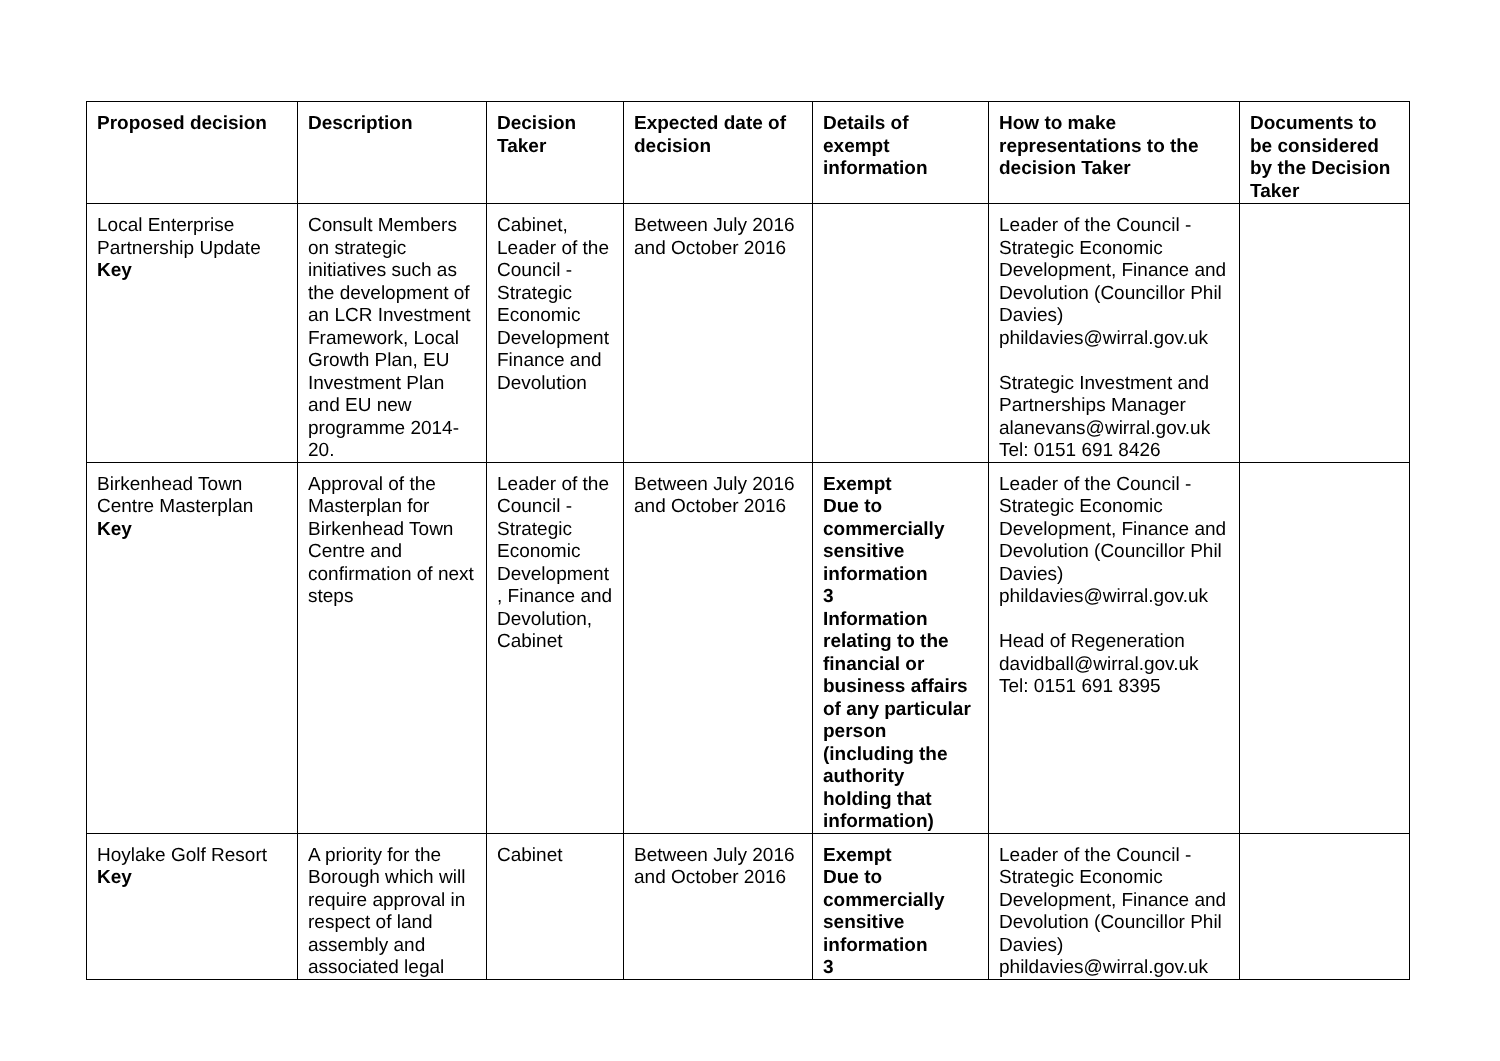| Proposed decision | Description | Decision Taker | Expected date of decision | Details of exempt information | How to make representations to the decision Taker | Documents to be considered by the Decision Taker |
| --- | --- | --- | --- | --- | --- | --- |
| Local Enterprise Partnership Update Key | Consult Members on strategic initiatives such as the development of an LCR Investment Framework, Local Growth Plan, EU Investment Plan and EU new programme 2014-20. | Cabinet, Leader of the Council - Strategic Economic Development Finance and Devolution | Between July 2016 and October 2016 | | Leader of the Council - Strategic Economic Development, Finance and Devolution (Councillor Phil Davies) phildavies@wirral.gov.uk Strategic Investment and Partnerships Manager alanevans@wirral.gov.uk Tel: 0151 691 8426 | |
| Birkenhead Town Centre Masterplan Key | Approval of the Masterplan for Birkenhead Town Centre and confirmation of next steps | Leader of the Council - Strategic Economic Development , Finance and Devolution, Cabinet | Between July 2016 and October 2016 | Exempt Due to commercially sensitive information 3 Information relating to the financial or business affairs of any particular person (including the authority holding that information) | Leader of the Council - Strategic Economic Development, Finance and Devolution (Councillor Phil Davies) phildavies@wirral.gov.uk Head of Regeneration davidball@wirral.gov.uk Tel: 0151 691 8395 | |
| Hoylake Golf Resort Key | A priority for the Borough which will require approval in respect of land assembly and associated legal | Cabinet | Between July 2016 and October 2016 | Exempt Due to commercially sensitive information 3 | Leader of the Council - Strategic Economic Development, Finance and Devolution (Councillor Phil Davies) phildavies@wirral.gov.uk | |